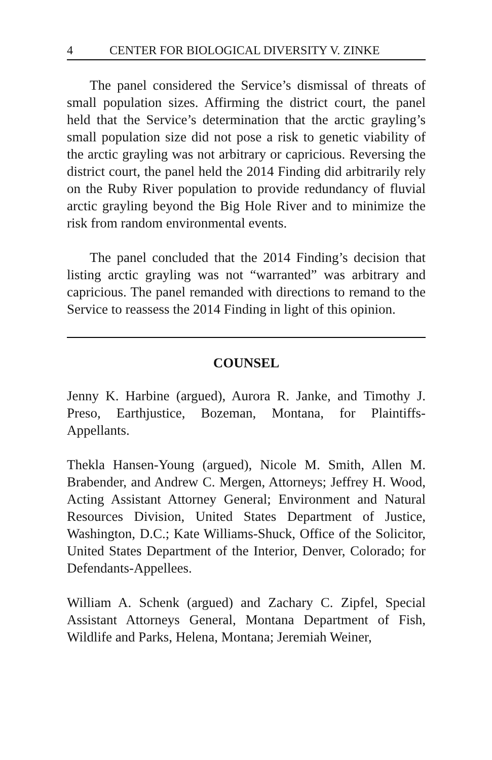4 CENTER FOR BIOLOGICAL DIVERSITY V. ZINKE
The panel considered the Service’s dismissal of threats of small population sizes. Affirming the district court, the panel held that the Service’s determination that the arctic grayling’s small population size did not pose a risk to genetic viability of the arctic grayling was not arbitrary or capricious. Reversing the district court, the panel held the 2014 Finding did arbitrarily rely on the Ruby River population to provide redundancy of fluvial arctic grayling beyond the Big Hole River and to minimize the risk from random environmental events.
The panel concluded that the 2014 Finding’s decision that listing arctic grayling was not “warranted” was arbitrary and capricious. The panel remanded with directions to remand to the Service to reassess the 2014 Finding in light of this opinion.
COUNSEL
Jenny K. Harbine (argued), Aurora R. Janke, and Timothy J. Preso, Earthjustice, Bozeman, Montana, for Plaintiffs-Appellants.
Thekla Hansen-Young (argued), Nicole M. Smith, Allen M. Brabender, and Andrew C. Mergen, Attorneys; Jeffrey H. Wood, Acting Assistant Attorney General; Environment and Natural Resources Division, United States Department of Justice, Washington, D.C.; Kate Williams-Shuck, Office of the Solicitor, United States Department of the Interior, Denver, Colorado; for Defendants-Appellees.
William A. Schenk (argued) and Zachary C. Zipfel, Special Assistant Attorneys General, Montana Department of Fish, Wildlife and Parks, Helena, Montana; Jeremiah Weiner,